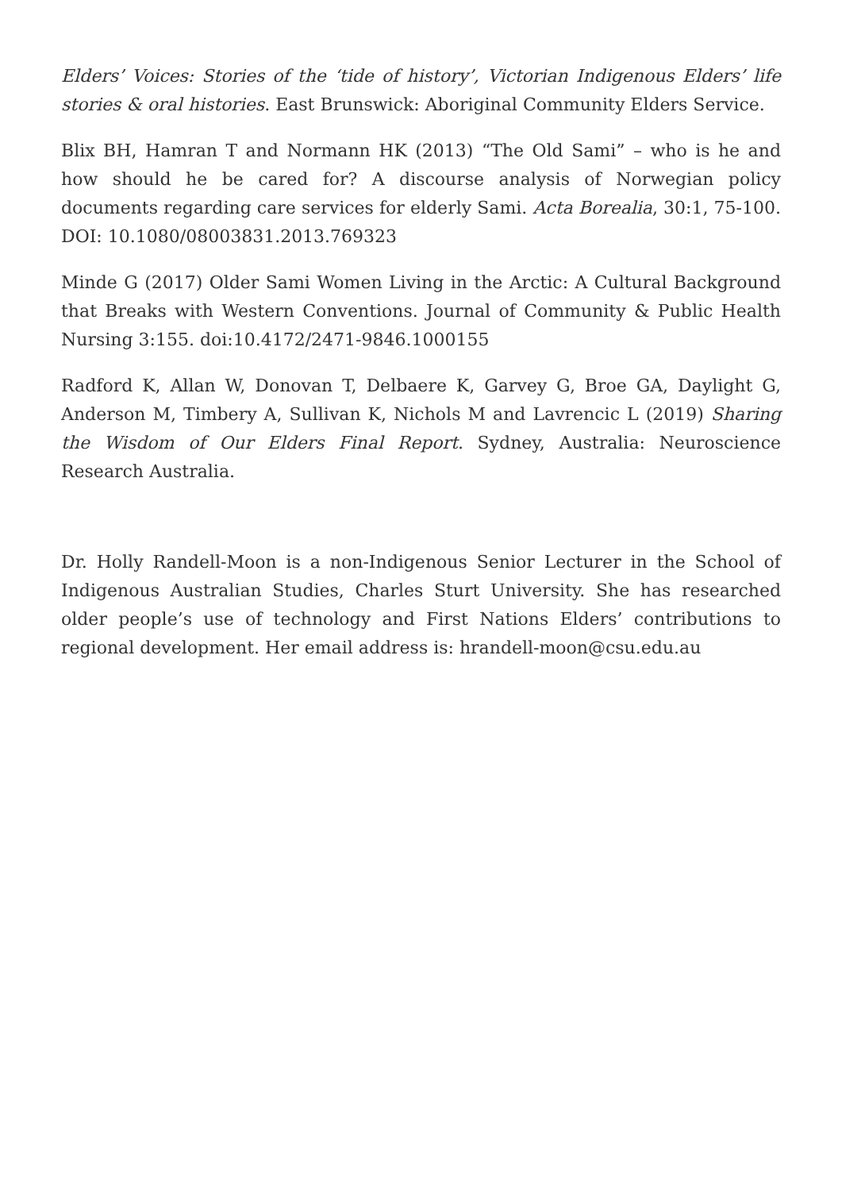Elders’ Voices: Stories of the ‘tide of history’, Victorian Indigenous Elders’ life stories & oral histories. East Brunswick: Aboriginal Community Elders Service.
Blix BH, Hamran T and Normann HK (2013) “The Old Sami” – who is he and how should he be cared for? A discourse analysis of Norwegian policy documents regarding care services for elderly Sami. Acta Borealia, 30:1, 75-100. DOI: 10.1080/08003831.2013.769323
Minde G (2017) Older Sami Women Living in the Arctic: A Cultural Background that Breaks with Western Conventions. Journal of Community & Public Health Nursing 3:155. doi:10.4172/2471-9846.1000155
Radford K, Allan W, Donovan T, Delbaere K, Garvey G, Broe GA, Daylight G, Anderson M, Timbery A, Sullivan K, Nichols M and Lavrencic L (2019) Sharing the Wisdom of Our Elders Final Report. Sydney, Australia: Neuroscience Research Australia.
Dr. Holly Randell-Moon is a non-Indigenous Senior Lecturer in the School of Indigenous Australian Studies, Charles Sturt University. She has researched older people’s use of technology and First Nations Elders’ contributions to regional development. Her email address is: hrandell-moon@csu.edu.au